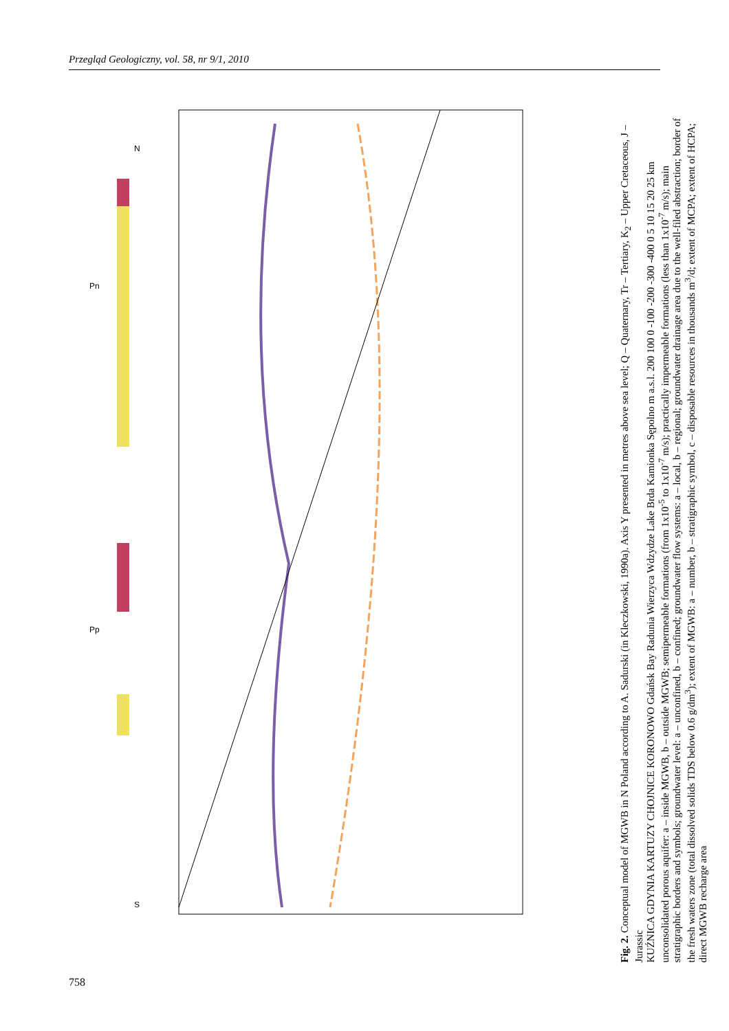Przegląd Geologiczny, vol. 58, nr 9/1, 2010
N
S
Pn
Pp
Fig. 2. Conceptual model of MGWB in N Poland according to A. Sadurski (in Kleczkowski, 1990a). Axis Y presented in metres above sea level; Q – Quaternary, Tr – Tertiary, K<sub>2</sub> – Upper Cretaceous, J – Jurassic
KUŹNICA GDYNIA KARTUZY CHOJNICE KORONOWO Gdańsk Bay Radunia Wierzyca Wdzydze Lake Brda Kamionka Sępolno m a.s.l. 200 100 0 -100 -200 -300 -400 0 5 10 15 20 25 km
unconsolidated porous aquifer: a – inside MGWB, b – outside MGWB; semipermeable formations (from 1x10<sup>-5</sup> to 1x10<sup>-7</sup> m/s); practically impermeable formations (less than 1x10<sup>-7</sup> m/s); main stratigraphic borders and symbols; groundwater level: a – unconfined, b – confined; groundwater flow systems: a – local, b – regional; groundwater drainage area due to the well-filed abstraction; border of the fresh waters zone (total dissolved solids TDS below 0.6 g/dm<sup>3</sup>); extent of MGWB: a – number, b – stratigraphic symbol, c – disposable resources in thousands m<sup>3</sup>/d; extent of MCPA; extent of HCPA; direct MGWB recharge area
758